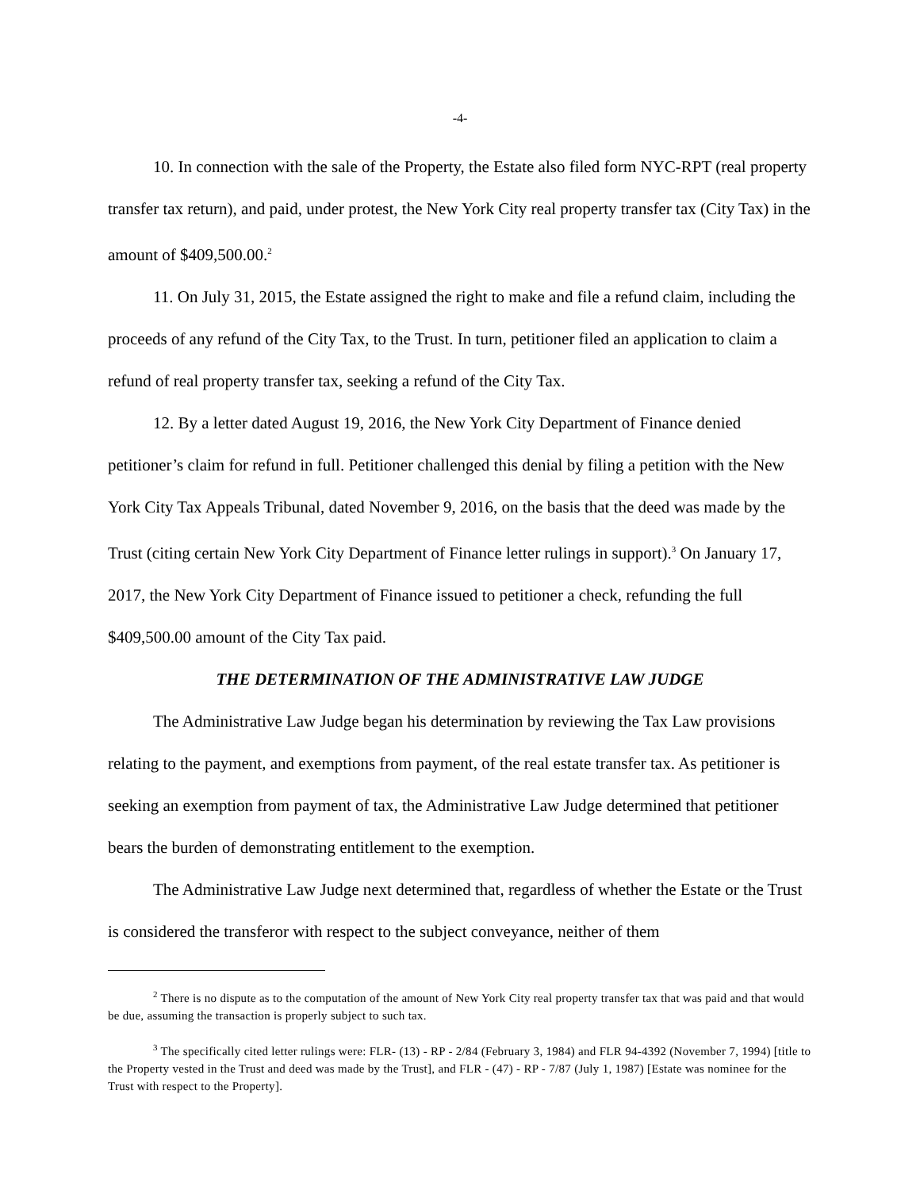-4-
10. In connection with the sale of the Property, the Estate also filed form NYC-RPT (real property transfer tax return), and paid, under protest, the New York City real property transfer tax (City Tax) in the amount of $409,500.00.<sup>2</sup>
11. On July 31, 2015, the Estate assigned the right to make and file a refund claim, including the proceeds of any refund of the City Tax, to the Trust. In turn, petitioner filed an application to claim a refund of real property transfer tax, seeking a refund of the City Tax.
12. By a letter dated August 19, 2016, the New York City Department of Finance denied petitioner’s claim for refund in full. Petitioner challenged this denial by filing a petition with the New York City Tax Appeals Tribunal, dated November 9, 2016, on the basis that the deed was made by the Trust (citing certain New York City Department of Finance letter rulings in support).<sup>3</sup> On January 17, 2017, the New York City Department of Finance issued to petitioner a check, refunding the full $409,500.00 amount of the City Tax paid.
THE DETERMINATION OF THE ADMINISTRATIVE LAW JUDGE
The Administrative Law Judge began his determination by reviewing the Tax Law provisions relating to the payment, and exemptions from payment, of the real estate transfer tax. As petitioner is seeking an exemption from payment of tax, the Administrative Law Judge determined that petitioner bears the burden of demonstrating entitlement to the exemption.
The Administrative Law Judge next determined that, regardless of whether the Estate or the Trust is considered the transferor with respect to the subject conveyance, neither of them
<sup>2</sup> There is no dispute as to the computation of the amount of New York City real property transfer tax that was paid and that would be due, assuming the transaction is properly subject to such tax.
<sup>3</sup> The specifically cited letter rulings were: FLR- (13) - RP - 2/84 (February 3, 1984) and FLR 94-4392 (November 7, 1994) [title to the Property vested in the Trust and deed was made by the Trust], and FLR - (47) - RP - 7/87 (July 1, 1987) [Estate was nominee for the Trust with respect to the Property].